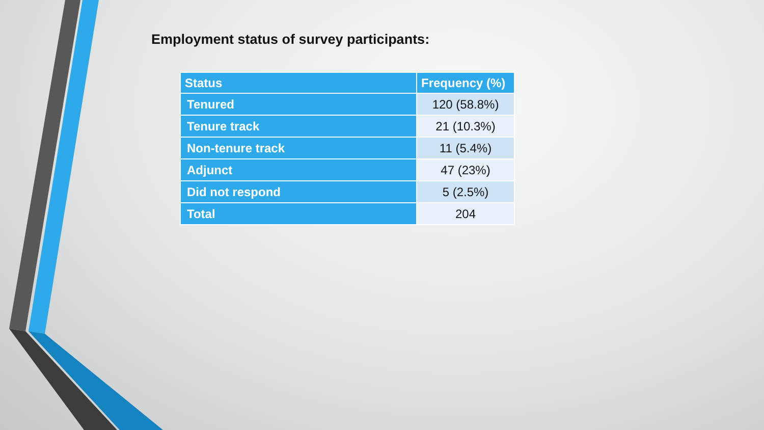Employment status of survey participants:
| Status | Frequency (%) |
| --- | --- |
| Tenured | 120 (58.8%) |
| Tenure track | 21 (10.3%) |
| Non-tenure track | 11 (5.4%) |
| Adjunct | 47 (23%) |
| Did not respond | 5 (2.5%) |
| Total | 204 |